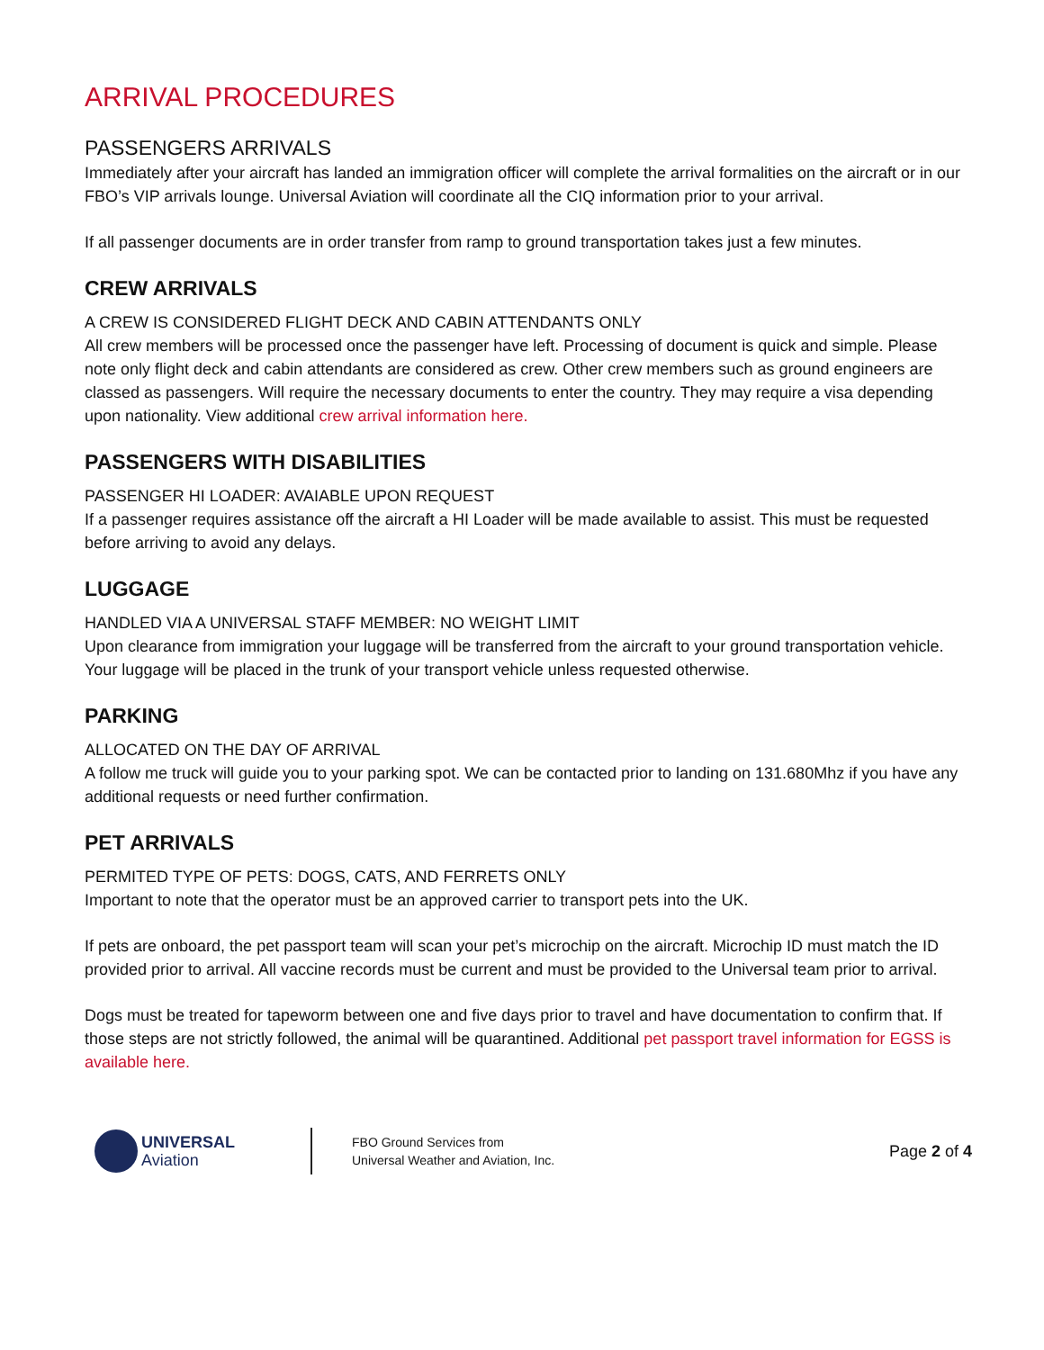ARRIVAL PROCEDURES
PASSENGERS ARRIVALS
Immediately after your aircraft has landed an immigration officer will complete the arrival formalities on the aircraft or in our FBO’s VIP arrivals lounge. Universal Aviation will coordinate all the CIQ information prior to your arrival.
If all passenger documents are in order transfer from ramp to ground transportation takes just a few minutes.
CREW ARRIVALS
A CREW IS CONSIDERED FLIGHT DECK AND CABIN ATTENDANTS ONLY
All crew members will be processed once the passenger have left. Processing of document is quick and simple. Please note only flight deck and cabin attendants are considered as crew. Other crew members such as ground engineers are classed as passengers. Will require the necessary documents to enter the country. They may require a visa depending upon nationality. View additional crew arrival information here.
PASSENGERS WITH DISABILITIES
PASSENGER HI LOADER: AVAIABLE UPON REQUEST
If a passenger requires assistance off the aircraft a HI Loader will be made available to assist. This must be requested before arriving to avoid any delays.
LUGGAGE
HANDLED VIA A UNIVERSAL STAFF MEMBER: NO WEIGHT LIMIT
Upon clearance from immigration your luggage will be transferred from the aircraft to your ground transportation vehicle. Your luggage will be placed in the trunk of your transport vehicle unless requested otherwise.
PARKING
ALLOCATED ON THE DAY OF ARRIVAL
A follow me truck will guide you to your parking spot. We can be contacted prior to landing on 131.680Mhz if you have any additional requests or need further confirmation.
PET ARRIVALS
PERMITED TYPE OF PETS: DOGS, CATS, AND FERRETS ONLY
Important to note that the operator must be an approved carrier to transport pets into the UK.
If pets are onboard, the pet passport team will scan your pet’s microchip on the aircraft. Microchip ID must match the ID provided prior to arrival. All vaccine records must be current and must be provided to the Universal team prior to arrival.
Dogs must be treated for tapeworm between one and five days prior to travel and have documentation to confirm that. If those steps are not strictly followed, the animal will be quarantined. Additional pet passport travel information for EGSS is available here.
UNIVERSAL
Aviation
FBO Ground Services from
Universal Weather and Aviation, Inc.
Page 2 of 4